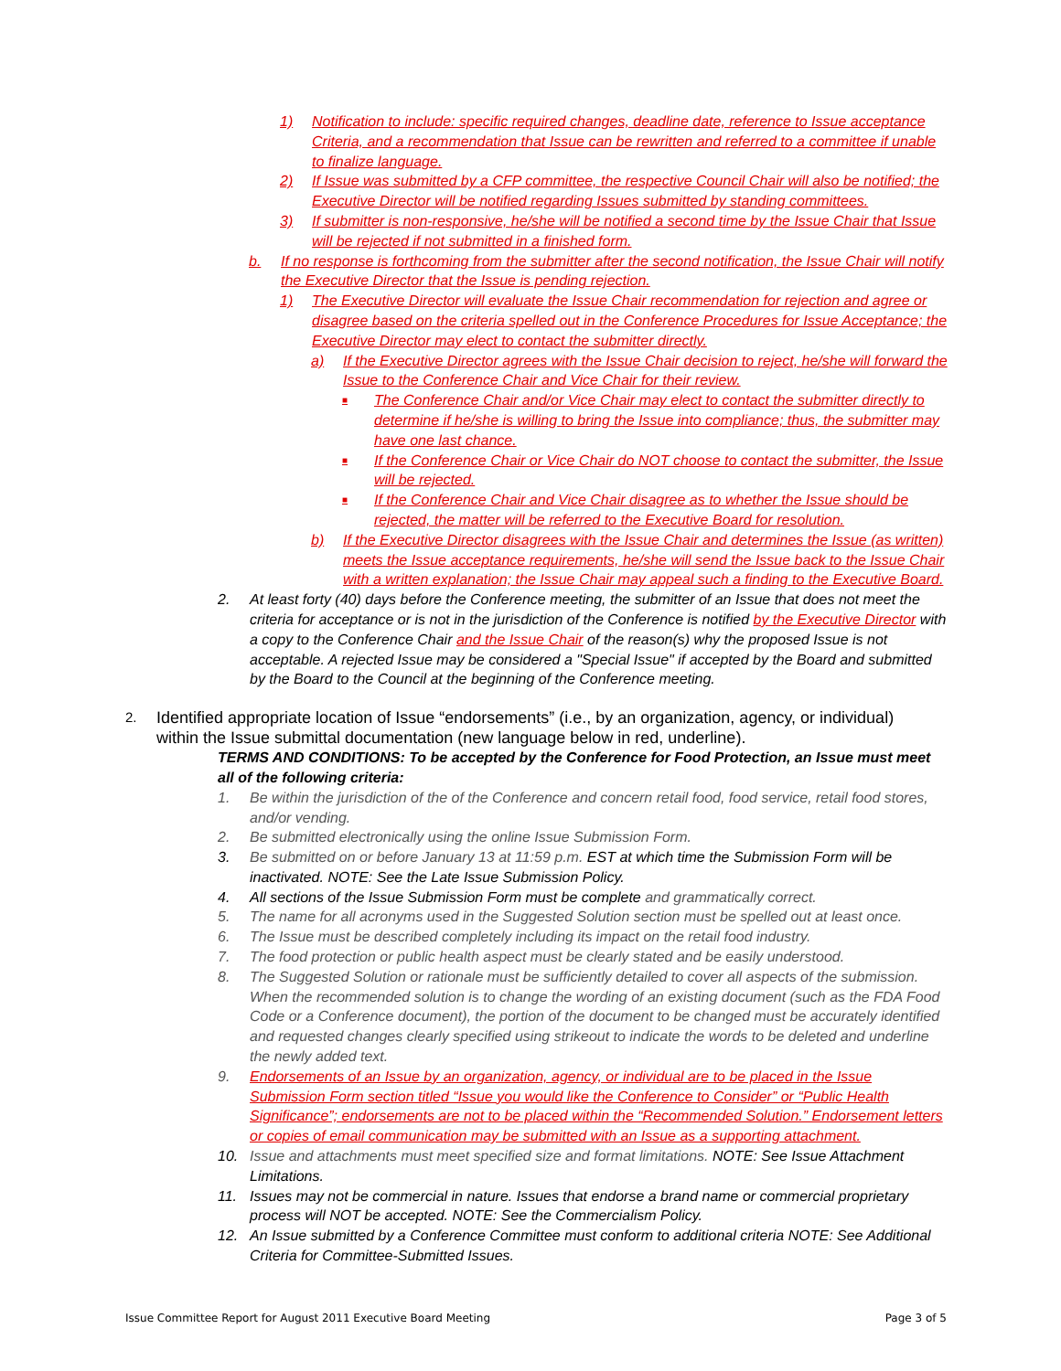1) Notification to include: specific required changes, deadline date, reference to Issue acceptance Criteria, and a recommendation that Issue can be rewritten and referred to a committee if unable to finalize language.
2) If Issue was submitted by a CFP committee, the respective Council Chair will also be notified; the Executive Director will be notified regarding Issues submitted by standing committees.
3) If submitter is non-responsive, he/she will be notified a second time by the Issue Chair that Issue will be rejected if not submitted in a finished form.
b. If no response is forthcoming from the submitter after the second notification, the Issue Chair will notify the Executive Director that the Issue is pending rejection.
1) The Executive Director will evaluate the Issue Chair recommendation for rejection and agree or disagree based on the criteria spelled out in the Conference Procedures for Issue Acceptance; the Executive Director may elect to contact the submitter directly.
a) If the Executive Director agrees with the Issue Chair decision to reject, he/she will forward the Issue to the Conference Chair and Vice Chair for their review.
■ The Conference Chair and/or Vice Chair may elect to contact the submitter directly to determine if he/she is willing to bring the Issue into compliance; thus, the submitter may have one last chance.
■ If the Conference Chair or Vice Chair do NOT choose to contact the submitter, the Issue will be rejected.
■ If the Conference Chair and Vice Chair disagree as to whether the Issue should be rejected, the matter will be referred to the Executive Board for resolution.
b) If the Executive Director disagrees with the Issue Chair and determines the Issue (as written) meets the Issue acceptance requirements, he/she will send the Issue back to the Issue Chair with a written explanation; the Issue Chair may appeal such a finding to the Executive Board.
2. At least forty (40) days before the Conference meeting, the submitter of an Issue that does not meet the criteria for acceptance or is not in the jurisdiction of the Conference is notified by the Executive Director with a copy to the Conference Chair and the Issue Chair of the reason(s) why the proposed Issue is not acceptable. A rejected Issue may be considered a "Special Issue" if accepted by the Board and submitted by the Board to the Council at the beginning of the Conference meeting.
2. Identified appropriate location of Issue “endorsements” (i.e., by an organization, agency, or individual) within the Issue submittal documentation (new language below in red, underline).
TERMS AND CONDITIONS: To be accepted by the Conference for Food Protection, an Issue must meet all of the following criteria:
1. Be within the jurisdiction of the of the Conference and concern retail food, food service, retail food stores, and/or vending.
2. Be submitted electronically using the online Issue Submission Form.
3. Be submitted on or before January 13 at 11:59 p.m. EST at which time the Submission Form will be inactivated. NOTE: See the Late Issue Submission Policy.
4. All sections of the Issue Submission Form must be complete and grammatically correct.
5. The name for all acronyms used in the Suggested Solution section must be spelled out at least once.
6. The Issue must be described completely including its impact on the retail food industry.
7. The food protection or public health aspect must be clearly stated and be easily understood.
8. The Suggested Solution or rationale must be sufficiently detailed to cover all aspects of the submission. When the recommended solution is to change the wording of an existing document (such as the FDA Food Code or a Conference document), the portion of the document to be changed must be accurately identified and requested changes clearly specified using strikeout to indicate the words to be deleted and underline the newly added text.
9. Endorsements of an Issue by an organization, agency, or individual are to be placed in the Issue Submission Form section titled “Issue you would like the Conference to Consider” or “Public Health Significance”; endorsements are not to be placed within the “Recommended Solution.” Endorsement letters or copies of email communication may be submitted with an Issue as a supporting attachment.
10. Issue and attachments must meet specified size and format limitations. NOTE: See Issue Attachment Limitations.
11. Issues may not be commercial in nature. Issues that endorse a brand name or commercial proprietary process will NOT be accepted. NOTE: See the Commercialism Policy.
12. An Issue submitted by a Conference Committee must conform to additional criteria NOTE: See Additional Criteria for Committee-Submitted Issues.
Issue Committee Report for August 2011 Executive Board Meeting Page 3 of 5